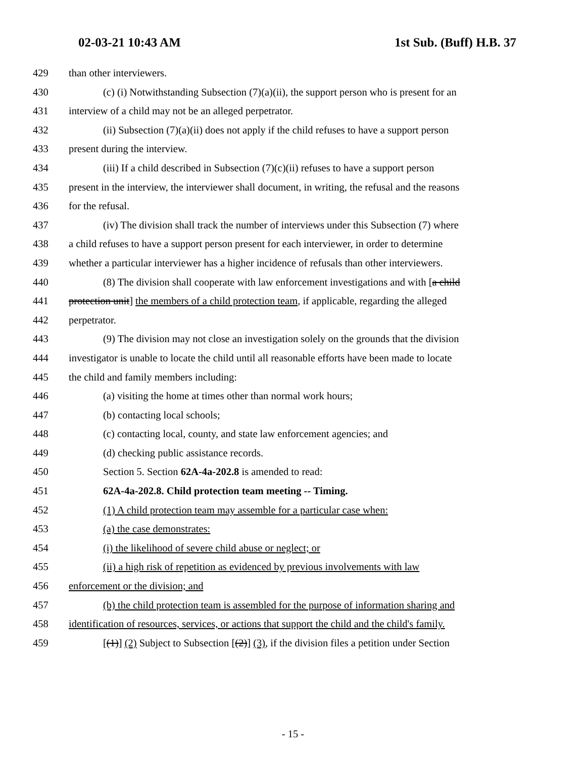02-03-21 10:43 AM 1st Sub. (Buff) H.B. 37
429 than other interviewers.
430 (c) (i) Notwithstanding Subsection (7)(a)(ii), the support person who is present for an
431 interview of a child may not be an alleged perpetrator.
432 (ii) Subsection (7)(a)(ii) does not apply if the child refuses to have a support person
433 present during the interview.
434 (iii) If a child described in Subsection (7)(c)(ii) refuses to have a support person
435 present in the interview, the interviewer shall document, in writing, the refusal and the reasons
436 for the refusal.
437 (iv) The division shall track the number of interviews under this Subsection (7) where
438 a child refuses to have a support person present for each interviewer, in order to determine
439 whether a particular interviewer has a higher incidence of refusals than other interviewers.
440 (8) The division shall cooperate with law enforcement investigations and with [a child
441 protection unit] the members of a child protection team, if applicable, regarding the alleged
442 perpetrator.
443 (9) The division may not close an investigation solely on the grounds that the division
444 investigator is unable to locate the child until all reasonable efforts have been made to locate
445 the child and family members including:
446 (a) visiting the home at times other than normal work hours;
447 (b) contacting local schools;
448 (c) contacting local, county, and state law enforcement agencies; and
449 (d) checking public assistance records.
450 Section 5. Section 62A-4a-202.8 is amended to read:
451 62A-4a-202.8. Child protection team meeting -- Timing.
452 (1) A child protection team may assemble for a particular case when:
453 (a) the case demonstrates:
454 (i) the likelihood of severe child abuse or neglect; or
455 (ii) a high risk of repetition as evidenced by previous involvements with law
456 enforcement or the division; and
457 (b) the child protection team is assembled for the purpose of information sharing and
458 identification of resources, services, or actions that support the child and the child's family.
459 [(1)] (2) Subject to Subsection [(2)] (3), if the division files a petition under Section
- 15 -